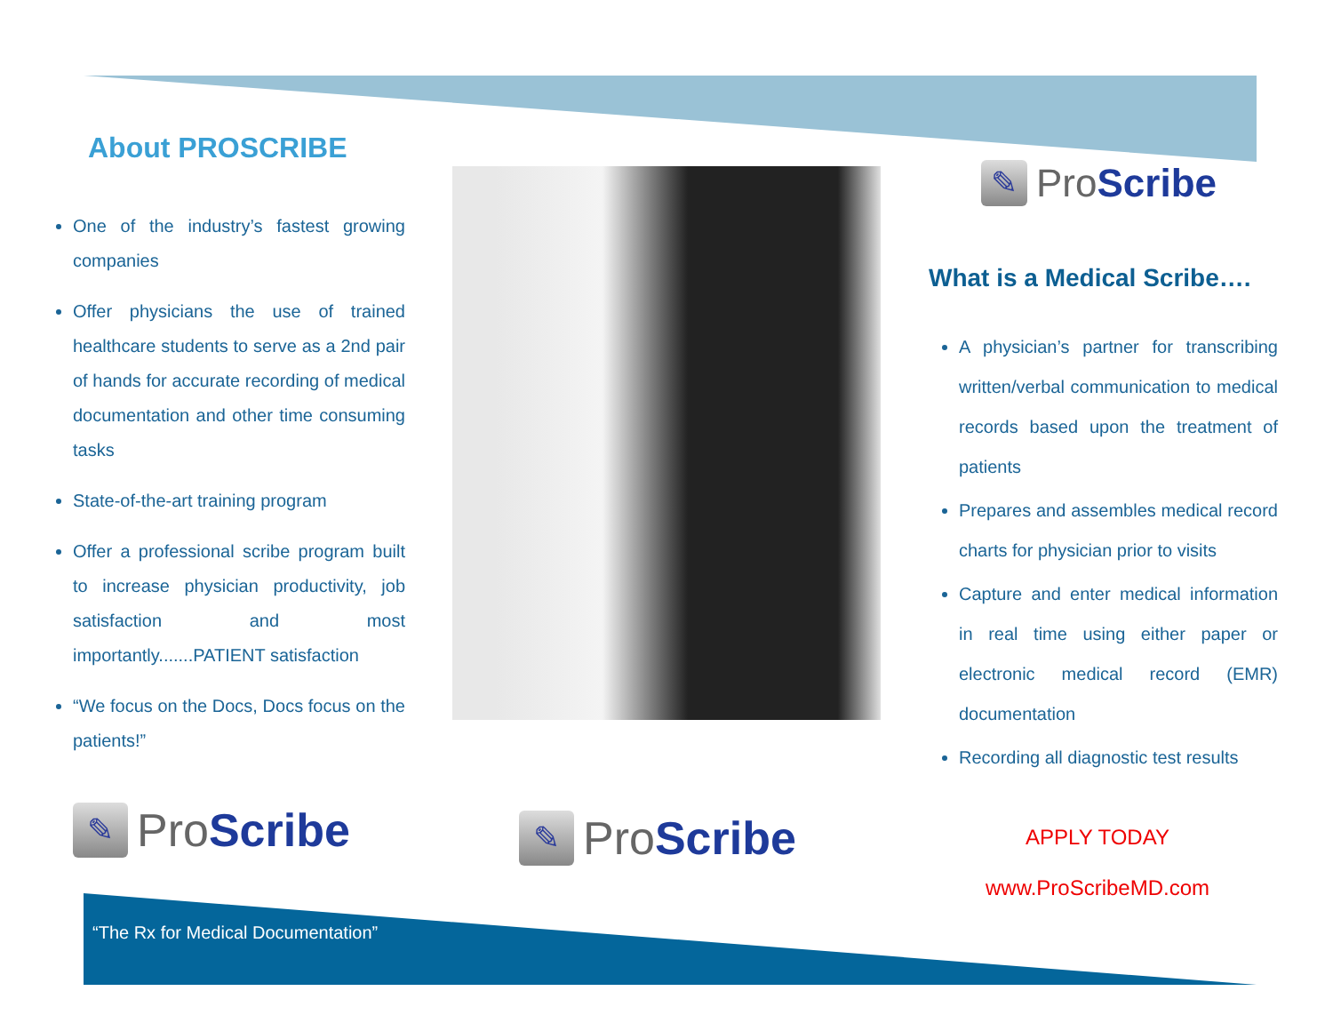About PROSCRIBE
One of the industry’s fastest growing companies
Offer physicians the use of trained healthcare students to serve as a 2nd pair of hands for accurate recording of medical documentation and other time consuming tasks
State-of-the-art training program
Offer a professional scribe program built to increase physician productivity, job satisfaction and most importantly.......PATIENT satisfaction
“We focus on the Docs, Docs focus on the patients!”
✎ ProScribe ✎ ProScribe
✎ ProScribe
What is a Medical Scribe….
A physician’s partner for transcribing written/verbal communication to medical records based upon the treatment of patients
Prepares and assembles medical record charts for physician prior to visits
Capture and enter medical information in real time using either paper or electronic medical record (EMR) documentation
Recording all diagnostic test results
APPLY TODAY
www.ProScribeMD.com
“The Rx for Medical Documentation”